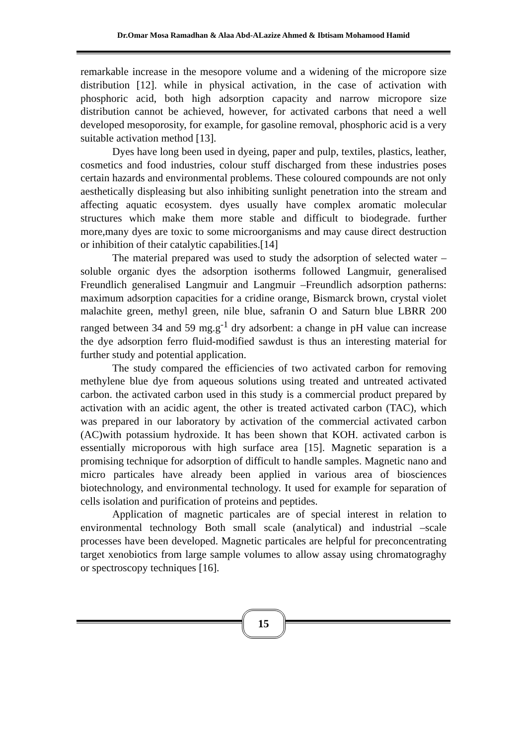Dr.Omar Mosa Ramadhan & Alaa Abd-ALazize Ahmed & Ibtisam Mohamood Hamid
remarkable increase in the mesopore volume and a widening of the micropore size distribution [12]. while in physical activation, in the case of activation with phosphoric acid, both high adsorption capacity and narrow micropore size distribution cannot be achieved, however, for activated carbons that need a well developed mesoporosity, for example, for gasoline removal, phosphoric acid is a very suitable activation method [13].
Dyes have long been used in dyeing, paper and pulp, textiles, plastics, leather, cosmetics and food industries, colour stuff discharged from these industries poses certain hazards and environmental problems. These coloured compounds are not only aesthetically displeasing but also inhibiting sunlight penetration into the stream and affecting aquatic ecosystem. dyes usually have complex aromatic molecular structures which make them more stable and difficult to biodegrade. further more,many dyes are toxic to some microorganisms and may cause direct destruction or inhibition of their catalytic capabilities.[14]
The material prepared was used to study the adsorption of selected water –soluble organic dyes the adsorption isotherms followed Langmuir, generalised Freundlich generalised Langmuir and Langmuir –Freundlich adsorption patherns: maximum adsorption capacities for a cridine orange, Bismarck brown, crystal violet malachite green, methyl green, nile blue, safranin O and Saturn blue LBRR 200 ranged between 34 and 59 mg.g<sup>-1</sup> dry adsorbent: a change in pH value can increase the dye adsorption ferro fluid-modified sawdust is thus an interesting material for further study and potential application.
The study compared the efficiencies of two activated carbon for removing methylene blue dye from aqueous solutions using treated and untreated activated carbon. the activated carbon used in this study is a commercial product prepared by activation with an acidic agent, the other is treated activated carbon (TAC), which was prepared in our laboratory by activation of the commercial activated carbon (AC)with potassium hydroxide. It has been shown that KOH. activated carbon is essentially microporous with high surface area [15]. Magnetic separation is a promising technique for adsorption of difficult to handle samples. Magnetic nano and micro particales have already been applied in various area of biosciences biotechnology, and environmental technology. It used for example for separation of cells isolation and purification of proteins and peptides.
Application of magnetic particales are of special interest in relation to environmental technology Both small scale (analytical) and industrial –scale processes have been developed. Magnetic particales are helpful for preconcentrating target xenobiotics from large sample volumes to allow assay using chromatograghy or spectroscopy techniques [16].
15